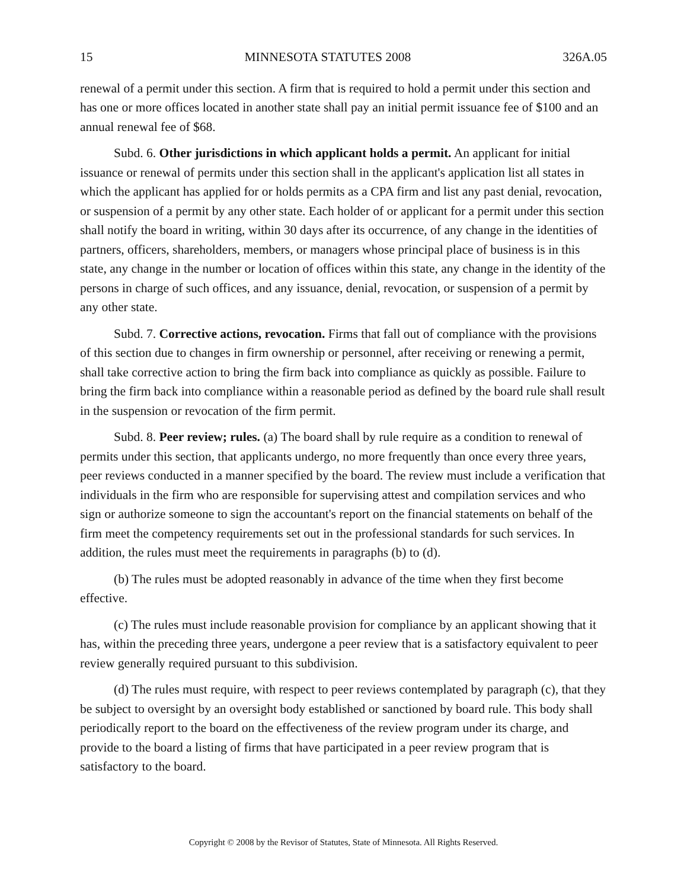15 MINNESOTA STATUTES 2008 326A.05
renewal of a permit under this section. A firm that is required to hold a permit under this section and has one or more offices located in another state shall pay an initial permit issuance fee of $100 and an annual renewal fee of $68.
Subd. 6. Other jurisdictions in which applicant holds a permit. An applicant for initial issuance or renewal of permits under this section shall in the applicant's application list all states in which the applicant has applied for or holds permits as a CPA firm and list any past denial, revocation, or suspension of a permit by any other state. Each holder of or applicant for a permit under this section shall notify the board in writing, within 30 days after its occurrence, of any change in the identities of partners, officers, shareholders, members, or managers whose principal place of business is in this state, any change in the number or location of offices within this state, any change in the identity of the persons in charge of such offices, and any issuance, denial, revocation, or suspension of a permit by any other state.
Subd. 7. Corrective actions, revocation. Firms that fall out of compliance with the provisions of this section due to changes in firm ownership or personnel, after receiving or renewing a permit, shall take corrective action to bring the firm back into compliance as quickly as possible. Failure to bring the firm back into compliance within a reasonable period as defined by the board rule shall result in the suspension or revocation of the firm permit.
Subd. 8. Peer review; rules. (a) The board shall by rule require as a condition to renewal of permits under this section, that applicants undergo, no more frequently than once every three years, peer reviews conducted in a manner specified by the board. The review must include a verification that individuals in the firm who are responsible for supervising attest and compilation services and who sign or authorize someone to sign the accountant's report on the financial statements on behalf of the firm meet the competency requirements set out in the professional standards for such services. In addition, the rules must meet the requirements in paragraphs (b) to (d).
(b) The rules must be adopted reasonably in advance of the time when they first become effective.
(c) The rules must include reasonable provision for compliance by an applicant showing that it has, within the preceding three years, undergone a peer review that is a satisfactory equivalent to peer review generally required pursuant to this subdivision.
(d) The rules must require, with respect to peer reviews contemplated by paragraph (c), that they be subject to oversight by an oversight body established or sanctioned by board rule. This body shall periodically report to the board on the effectiveness of the review program under its charge, and provide to the board a listing of firms that have participated in a peer review program that is satisfactory to the board.
Copyright © 2008 by the Revisor of Statutes, State of Minnesota. All Rights Reserved.